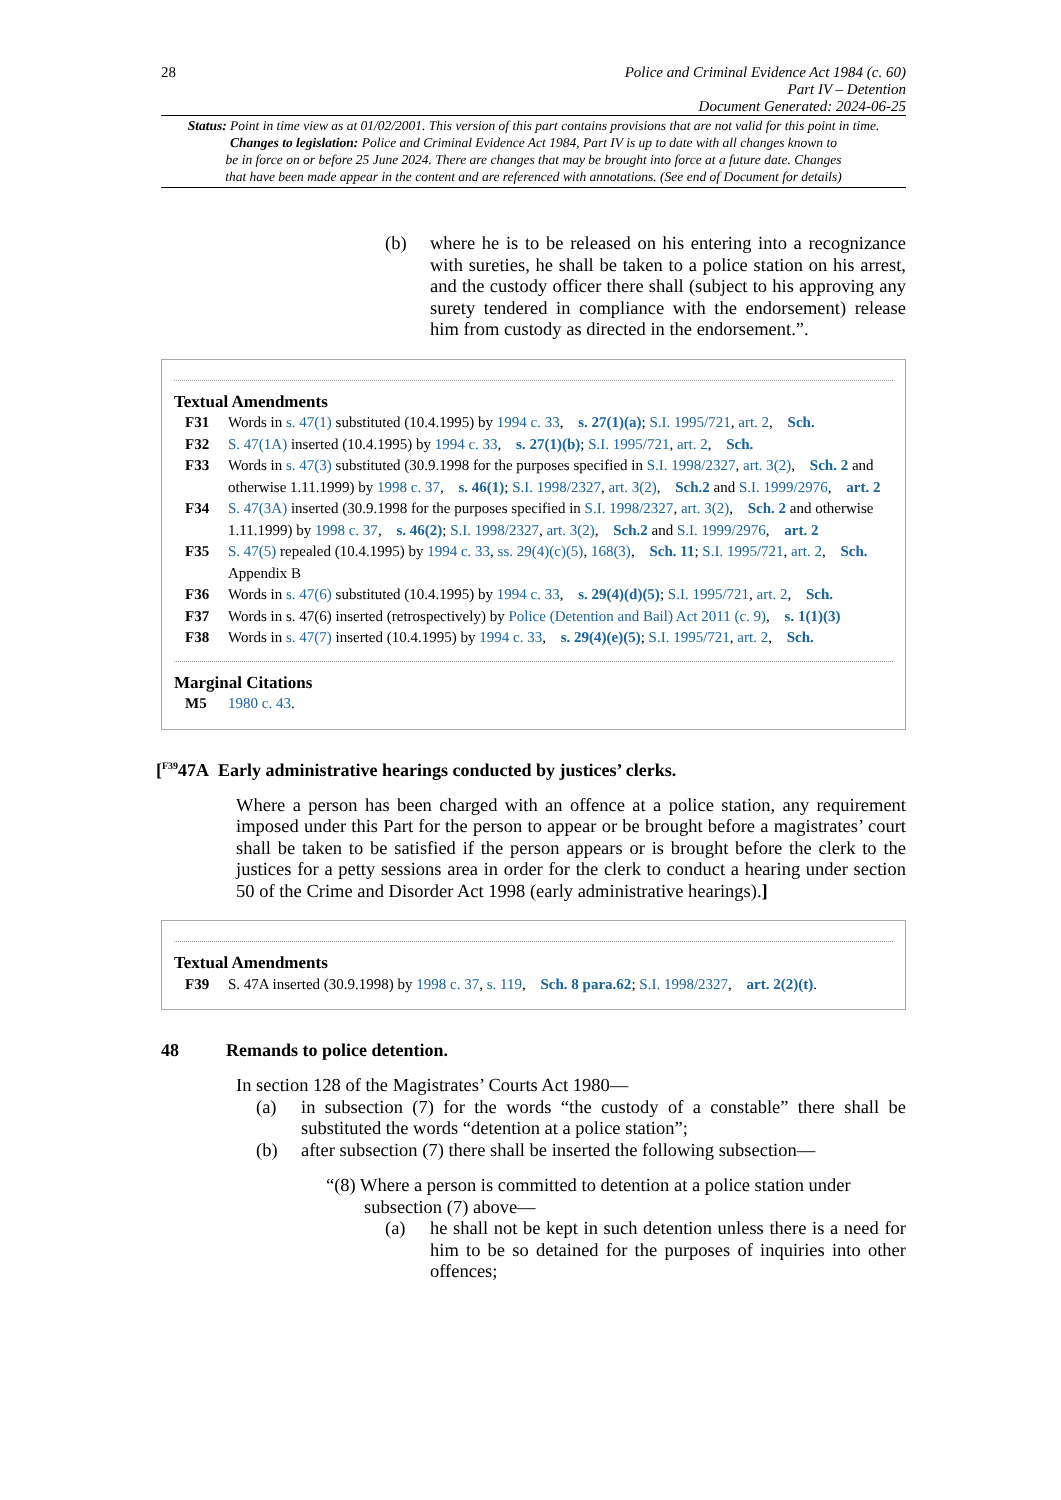28 Police and Criminal Evidence Act 1984 (c. 60)
Part IV – Detention
Document Generated: 2024-06-25
Status: Point in time view as at 01/02/2001. This version of this part contains provisions that are not valid for this point in time.
Changes to legislation: Police and Criminal Evidence Act 1984, Part IV is up to date with all changes known to
be in force on or before 25 June 2024. There are changes that may be brought into force at a future date. Changes
that have been made appear in the content and are referenced with annotations. (See end of Document for details)
(b) where he is to be released on his entering into a recognizance with sureties, he shall be taken to a police station on his arrest, and the custody officer there shall (subject to his approving any surety tendered in compliance with the endorsement) release him from custody as directed in the endorsement.”.
Textual Amendments
F31 Words in s. 47(1) substituted (10.4.1995) by 1994 c. 33, s. 27(1)(a); S.I. 1995/721, art. 2, Sch.
F32 S. 47(1A) inserted (10.4.1995) by 1994 c. 33, s. 27(1)(b); S.I. 1995/721, art. 2, Sch.
F33 Words in s. 47(3) substituted (30.9.1998 for the purposes specified in S.I. 1998/2327, art. 3(2), Sch. 2 and otherwise 1.11.1999) by 1998 c. 37, s. 46(1); S.I. 1998/2327, art. 3(2), Sch.2 and S.I. 1999/2976, art. 2
F34 S. 47(3A) inserted (30.9.1998 for the purposes specified in S.I. 1998/2327, art. 3(2), Sch. 2 and otherwise 1.11.1999) by 1998 c. 37, s. 46(2); S.I. 1998/2327, art. 3(2), Sch.2 and S.I. 1999/2976, art. 2
F35 S. 47(5) repealed (10.4.1995) by 1994 c. 33, ss. 29(4)(c)(5), 168(3), Sch. 11; S.I. 1995/721, art. 2, Sch. Appendix B
F36 Words in s. 47(6) substituted (10.4.1995) by 1994 c. 33, s. 29(4)(d)(5); S.I. 1995/721, art. 2, Sch.
F37 Words in s. 47(6) inserted (retrospectively) by Police (Detention and Bail) Act 2011 (c. 9), s. 1(1)(3)
F38 Words in s. 47(7) inserted (10.4.1995) by 1994 c. 33, s. 29(4)(e)(5); S.I. 1995/721, art. 2, Sch.
Marginal Citations
M5 1980 c. 43.
[<sup>F39</sup>47A Early administrative hearings conducted by justices’ clerks.
Where a person has been charged with an offence at a police station, any requirement imposed under this Part for the person to appear or be brought before a magistrates’ court shall be taken to be satisfied if the person appears or is brought before the clerk to the justices for a petty sessions area in order for the clerk to conduct a hearing under section 50 of the Crime and Disorder Act 1998 (early administrative hearings).]
Textual Amendments
F39 S. 47A inserted (30.9.1998) by 1998 c. 37, s. 119, Sch. 8 para.62; S.I. 1998/2327, art. 2(2)(t).
48 Remands to police detention.
In section 128 of the Magistrates’ Courts Act 1980—
(a) in subsection (7) for the words “the custody of a constable” there shall be substituted the words “detention at a police station”;
(b) after subsection (7) there shall be inserted the following subsection—
“(8) Where a person is committed to detention at a police station under
subsection (7) above—
(a) he shall not be kept in such detention unless there is a need for him to be so detained for the purposes of inquiries into other offences;